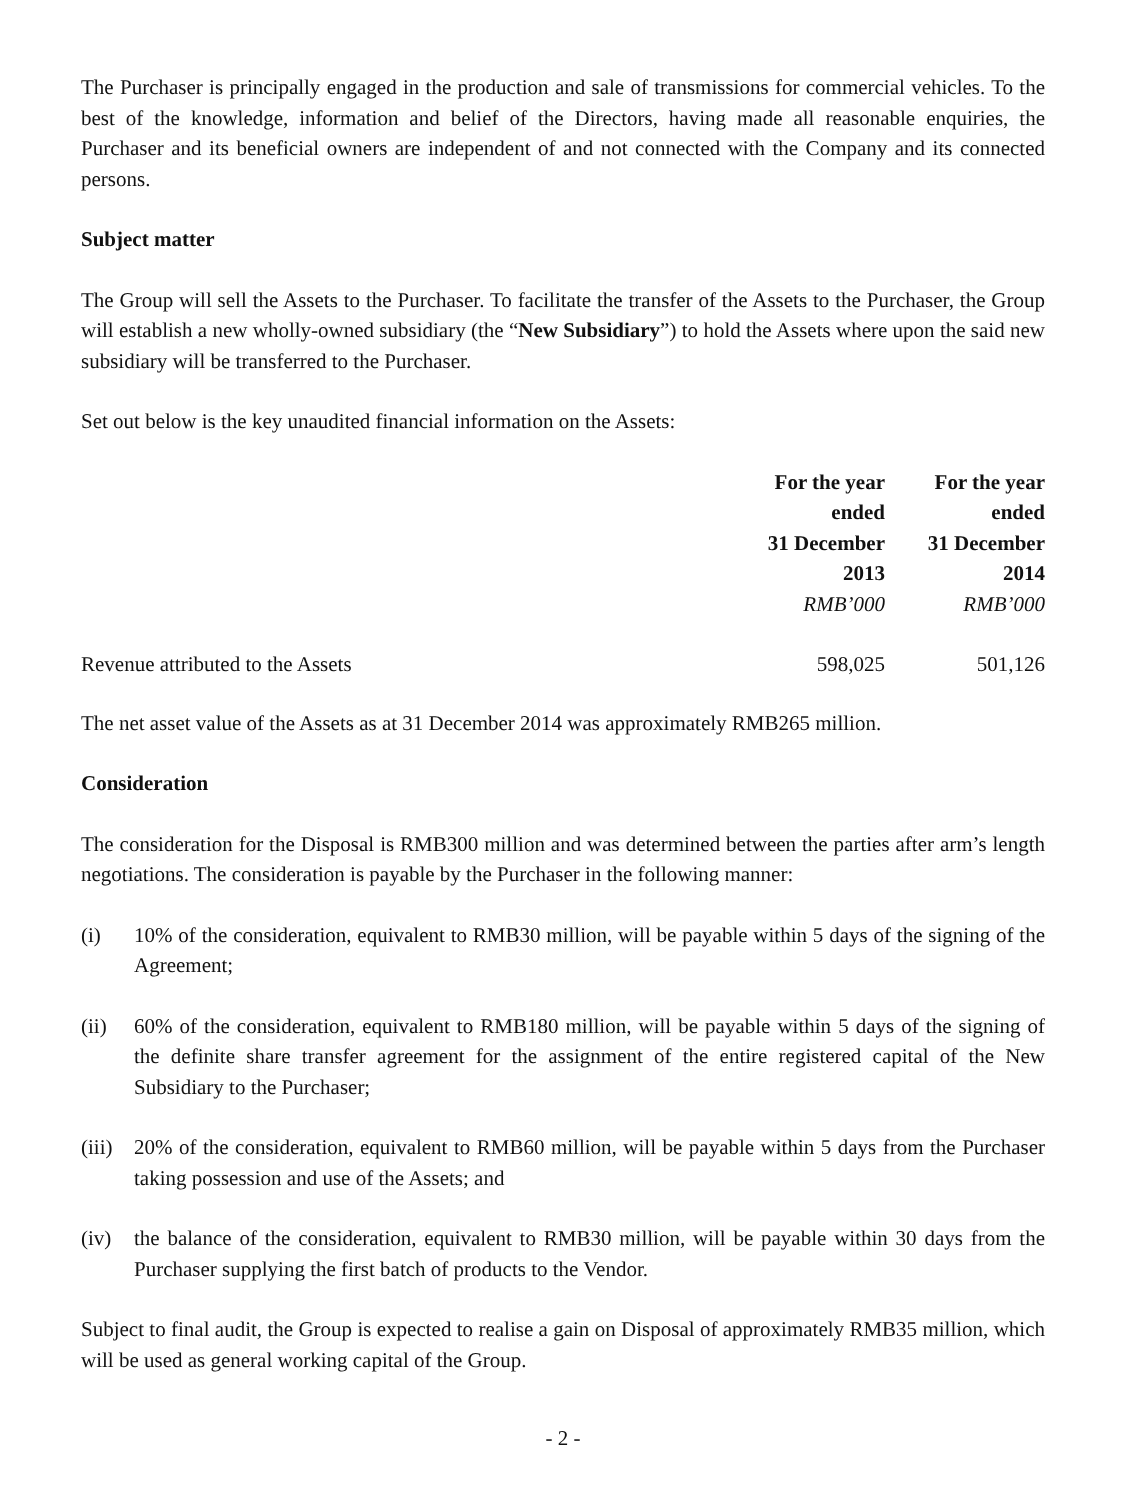The Purchaser is principally engaged in the production and sale of transmissions for commercial vehicles. To the best of the knowledge, information and belief of the Directors, having made all reasonable enquiries, the Purchaser and its beneficial owners are independent of and not connected with the Company and its connected persons.
Subject matter
The Group will sell the Assets to the Purchaser. To facilitate the transfer of the Assets to the Purchaser, the Group will establish a new wholly-owned subsidiary (the “New Subsidiary”) to hold the Assets where upon the said new subsidiary will be transferred to the Purchaser.
Set out below is the key unaudited financial information on the Assets:
| | For the year ended 31 December 2013 RMB’000 | For the year ended 31 December 2014 RMB’000 |
| Revenue attributed to the Assets | 598,025 | 501,126 |
The net asset value of the Assets as at 31 December 2014 was approximately RMB265 million.
Consideration
The consideration for the Disposal is RMB300 million and was determined between the parties after arm’s length negotiations. The consideration is payable by the Purchaser in the following manner:
(i) 10% of the consideration, equivalent to RMB30 million, will be payable within 5 days of the signing of the Agreement;
(ii) 60% of the consideration, equivalent to RMB180 million, will be payable within 5 days of the signing of the definite share transfer agreement for the assignment of the entire registered capital of the New Subsidiary to the Purchaser;
(iii) 20% of the consideration, equivalent to RMB60 million, will be payable within 5 days from the Purchaser taking possession and use of the Assets; and
(iv) the balance of the consideration, equivalent to RMB30 million, will be payable within 30 days from the Purchaser supplying the first batch of products to the Vendor.
Subject to final audit, the Group is expected to realise a gain on Disposal of approximately RMB35 million, which will be used as general working capital of the Group.
- 2 -